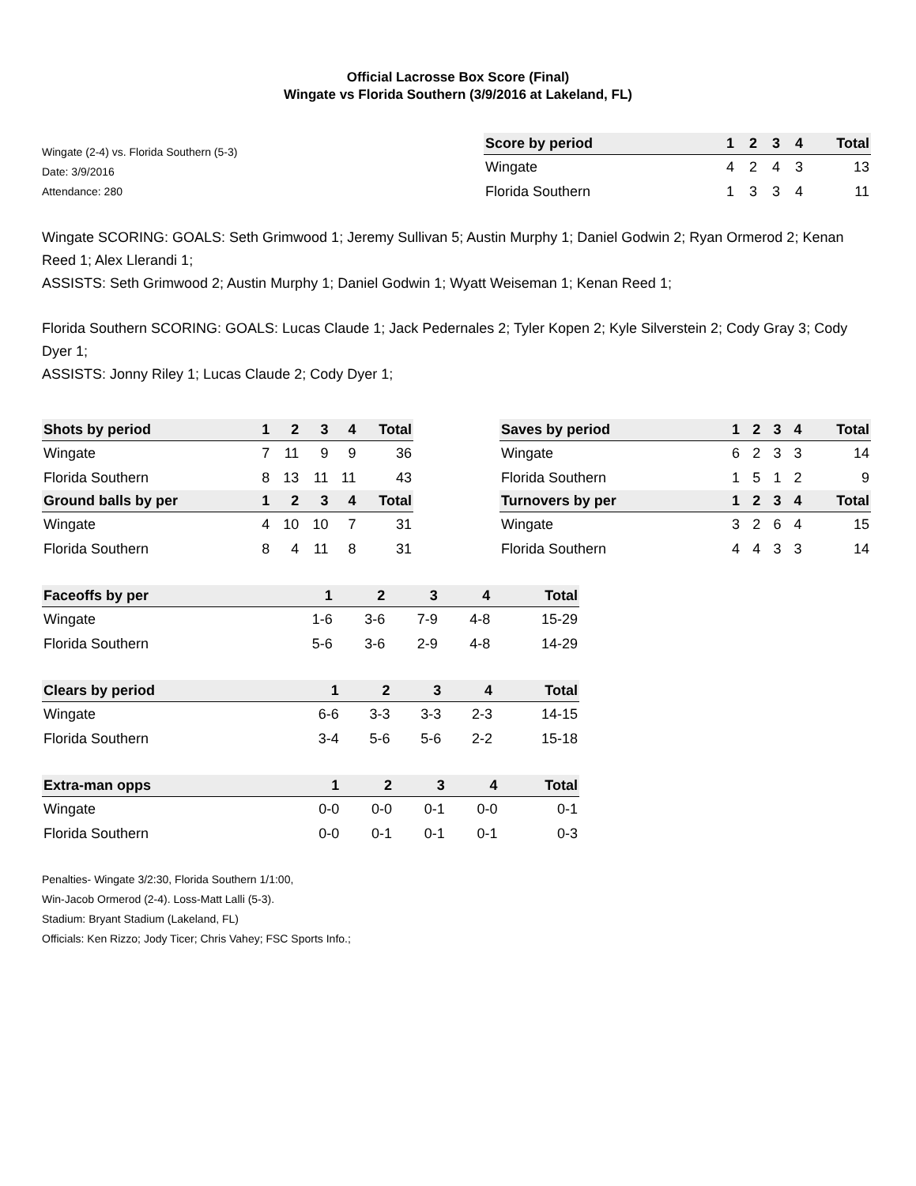Official Lacrosse Box Score (Final)
Wingate vs Florida Southern (3/9/2016 at Lakeland, FL)
Wingate (2-4) vs. Florida Southern (5-3)
Date: 3/9/2016
Attendance: 280
| Score by period | 1 | 2 | 3 | 4 | Total |
| --- | --- | --- | --- | --- | --- |
| Wingate | 4 | 2 | 4 | 3 | 13 |
| Florida Southern | 1 | 3 | 3 | 4 | 11 |
Wingate SCORING: GOALS: Seth Grimwood 1; Jeremy Sullivan 5; Austin Murphy 1; Daniel Godwin 2; Ryan Ormerod 2; Kenan Reed 1; Alex Llerandi 1;
ASSISTS: Seth Grimwood 2; Austin Murphy 1; Daniel Godwin 1; Wyatt Weiseman 1; Kenan Reed 1;
Florida Southern SCORING: GOALS: Lucas Claude 1; Jack Pedernales 2; Tyler Kopen 2; Kyle Silverstein 2; Cody Gray 3; Cody Dyer 1;
ASSISTS: Jonny Riley 1; Lucas Claude 2; Cody Dyer 1;
| Shots by period | 1 | 2 | 3 | 4 | Total |
| --- | --- | --- | --- | --- | --- |
| Wingate | 7 | 11 | 9 | 9 | 36 |
| Florida Southern | 8 | 13 | 11 | 11 | 43 |
| Ground balls by per | 1 | 2 | 3 | 4 | Total |
| Wingate | 4 | 10 | 10 | 7 | 31 |
| Florida Southern | 8 | 4 | 11 | 8 | 31 |
| Saves by period | 1 | 2 | 3 | 4 | Total |
| --- | --- | --- | --- | --- | --- |
| Wingate | 6 | 2 | 3 | 3 | 14 |
| Florida Southern | 1 | 5 | 1 | 2 | 9 |
| Turnovers by per | 1 | 2 | 3 | 4 | Total |
| Wingate | 3 | 2 | 6 | 4 | 15 |
| Florida Southern | 4 | 4 | 3 | 3 | 14 |
| Faceoffs by per | 1 | 2 | 3 | 4 | Total |
| --- | --- | --- | --- | --- | --- |
| Wingate | 1-6 | 3-6 | 7-9 | 4-8 | 15-29 |
| Florida Southern | 5-6 | 3-6 | 2-9 | 4-8 | 14-29 |
| Clears by period | 1 | 2 | 3 | 4 | Total |
| --- | --- | --- | --- | --- | --- |
| Wingate | 6-6 | 3-3 | 3-3 | 2-3 | 14-15 |
| Florida Southern | 3-4 | 5-6 | 5-6 | 2-2 | 15-18 |
| Extra-man opps | 1 | 2 | 3 | 4 | Total |
| --- | --- | --- | --- | --- | --- |
| Wingate | 0-0 | 0-0 | 0-1 | 0-0 | 0-1 |
| Florida Southern | 0-0 | 0-1 | 0-1 | 0-1 | 0-3 |
Penalties- Wingate 3/2:30, Florida Southern 1/1:00,
Win-Jacob Ormerod (2-4). Loss-Matt Lalli (5-3).
Stadium: Bryant Stadium (Lakeland, FL)
Officials: Ken Rizzo; Jody Ticer; Chris Vahey; FSC Sports Info.;